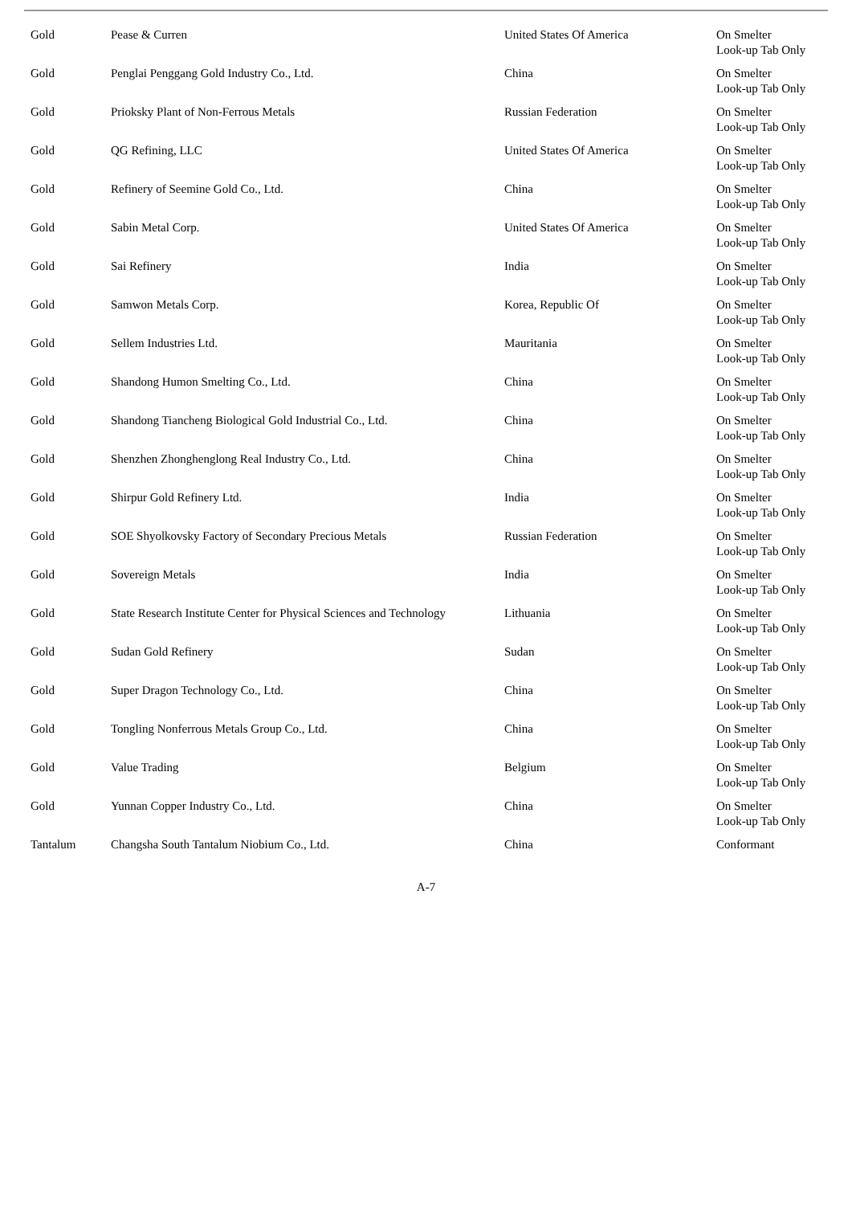| Gold | Pease & Curren | United States Of America | On Smelter Look-up Tab Only |
| Gold | Penglai Penggang Gold Industry Co., Ltd. | China | On Smelter Look-up Tab Only |
| Gold | Prioksky Plant of Non-Ferrous Metals | Russian Federation | On Smelter Look-up Tab Only |
| Gold | QG Refining, LLC | United States Of America | On Smelter Look-up Tab Only |
| Gold | Refinery of Seemine Gold Co., Ltd. | China | On Smelter Look-up Tab Only |
| Gold | Sabin Metal Corp. | United States Of America | On Smelter Look-up Tab Only |
| Gold | Sai Refinery | India | On Smelter Look-up Tab Only |
| Gold | Samwon Metals Corp. | Korea, Republic Of | On Smelter Look-up Tab Only |
| Gold | Sellem Industries Ltd. | Mauritania | On Smelter Look-up Tab Only |
| Gold | Shandong Humon Smelting Co., Ltd. | China | On Smelter Look-up Tab Only |
| Gold | Shandong Tiancheng Biological Gold Industrial Co., Ltd. | China | On Smelter Look-up Tab Only |
| Gold | Shenzhen Zhonghenglong Real Industry Co., Ltd. | China | On Smelter Look-up Tab Only |
| Gold | Shirpur Gold Refinery Ltd. | India | On Smelter Look-up Tab Only |
| Gold | SOE Shyolkovsky Factory of Secondary Precious Metals | Russian Federation | On Smelter Look-up Tab Only |
| Gold | Sovereign Metals | India | On Smelter Look-up Tab Only |
| Gold | State Research Institute Center for Physical Sciences and Technology | Lithuania | On Smelter Look-up Tab Only |
| Gold | Sudan Gold Refinery | Sudan | On Smelter Look-up Tab Only |
| Gold | Super Dragon Technology Co., Ltd. | China | On Smelter Look-up Tab Only |
| Gold | Tongling Nonferrous Metals Group Co., Ltd. | China | On Smelter Look-up Tab Only |
| Gold | Value Trading | Belgium | On Smelter Look-up Tab Only |
| Gold | Yunnan Copper Industry Co., Ltd. | China | On Smelter Look-up Tab Only |
| Tantalum | Changsha South Tantalum Niobium Co., Ltd. | China | Conformant |
A-7